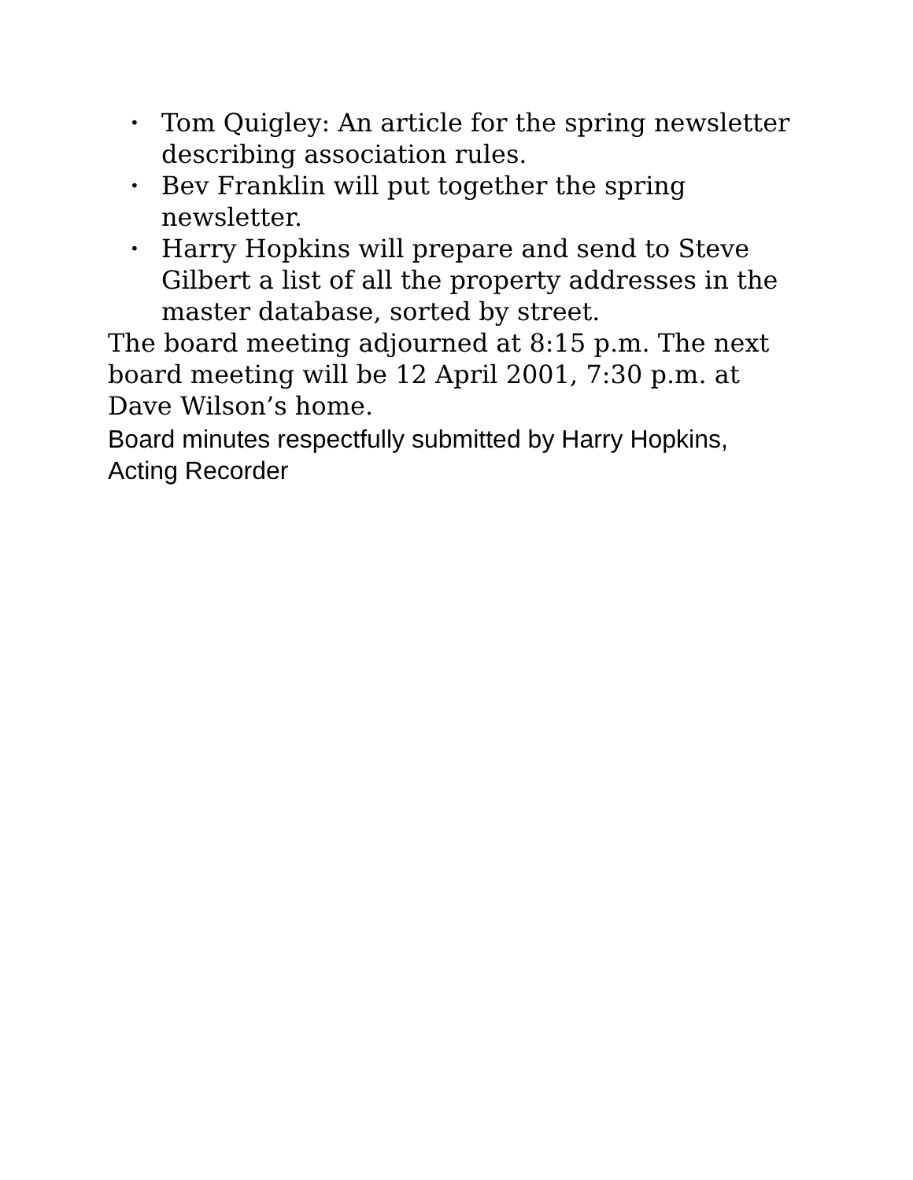• Tom Quigley: An article for the spring newsletter describing association rules.
• Bev Franklin will put together the spring newsletter.
• Harry Hopkins will prepare and send to Steve Gilbert a list of all the property addresses in the master database, sorted by street.
The board meeting adjourned at 8:15 p.m. The next board meeting will be 12 April 2001, 7:30 p.m. at Dave Wilson’s home.
Board minutes respectfully submitted by Harry Hopkins, Acting Recorder